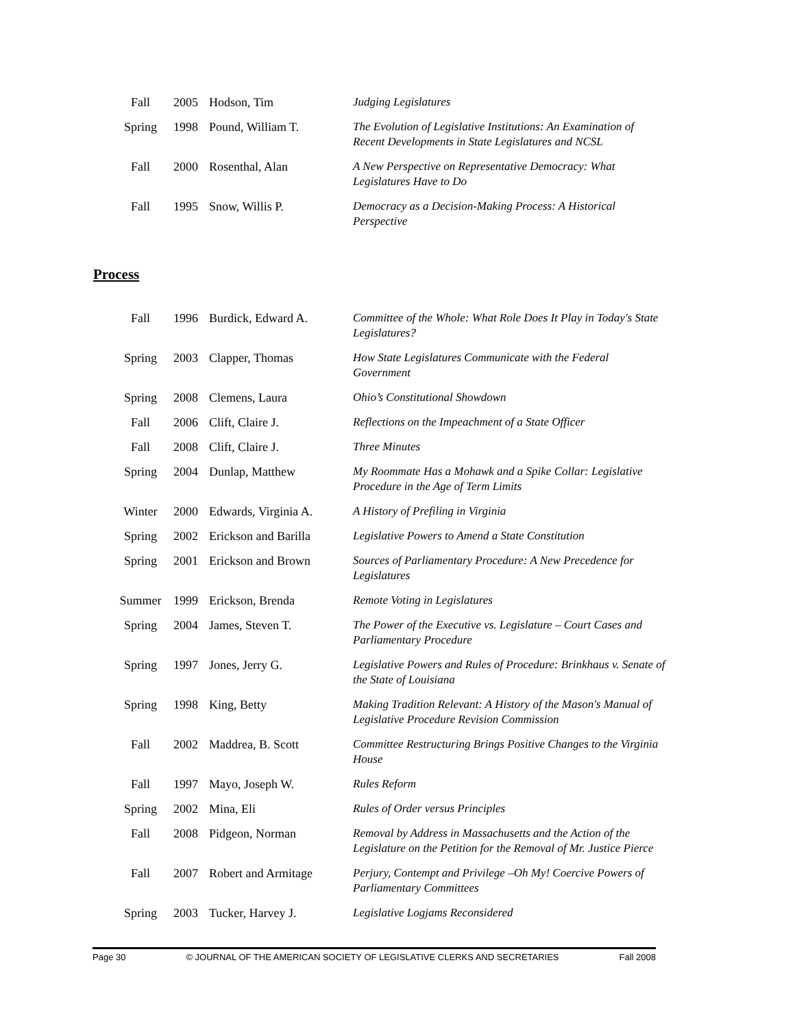| Fall | 2005 | Hodson, Tim | Judging Legislatures |
| Spring | 1998 | Pound, William T. | The Evolution of Legislative Institutions: An Examination of Recent Developments in State Legislatures and NCSL |
| Fall | 2000 | Rosenthal, Alan | A New Perspective on Representative Democracy: What Legislatures Have to Do |
| Fall | 1995 | Snow, Willis P. | Democracy as a Decision-Making Process: A Historical Perspective |
Process
| Fall | 1996 | Burdick, Edward A. | Committee of the Whole: What Role Does It Play in Today's State Legislatures? |
| Spring | 2003 | Clapper, Thomas | How State Legislatures Communicate with the Federal Government |
| Spring | 2008 | Clemens, Laura | Ohio’s Constitutional Showdown |
| Fall | 2006 | Clift, Claire J. | Reflections on the Impeachment of a State Officer |
| Fall | 2008 | Clift, Claire J. | Three Minutes |
| Spring | 2004 | Dunlap, Matthew | My Roommate Has a Mohawk and a Spike Collar: Legislative Procedure in the Age of Term Limits |
| Winter | 2000 | Edwards, Virginia A. | A History of Prefiling in Virginia |
| Spring | 2002 | Erickson and Barilla | Legislative Powers to Amend a State Constitution |
| Spring | 2001 | Erickson and Brown | Sources of Parliamentary Procedure: A New Precedence for Legislatures |
| Summer | 1999 | Erickson, Brenda | Remote Voting in Legislatures |
| Spring | 2004 | James, Steven T. | The Power of the Executive vs. Legislature – Court Cases and Parliamentary Procedure |
| Spring | 1997 | Jones, Jerry G. | Legislative Powers and Rules of Procedure: Brinkhaus v. Senate of the State of Louisiana |
| Spring | 1998 | King, Betty | Making Tradition Relevant: A History of the Mason's Manual of Legislative Procedure Revision Commission |
| Fall | 2002 | Maddrea, B. Scott | Committee Restructuring Brings Positive Changes to the Virginia House |
| Fall | 1997 | Mayo, Joseph W. | Rules Reform |
| Spring | 2002 | Mina, Eli | Rules of Order versus Principles |
| Fall | 2008 | Pidgeon, Norman | Removal by Address in Massachusetts and the Action of the Legislature on the Petition for the Removal of Mr. Justice Pierce |
| Fall | 2007 | Robert and Armitage | Perjury, Contempt and Privilege –Oh My! Coercive Powers of Parliamentary Committees |
| Spring | 2003 | Tucker, Harvey J. | Legislative Logjams Reconsidered |
Page 30 © JOURNAL OF THE AMERICAN SOCIETY OF LEGISLATIVE CLERKS AND SECRETARIES Fall 2008